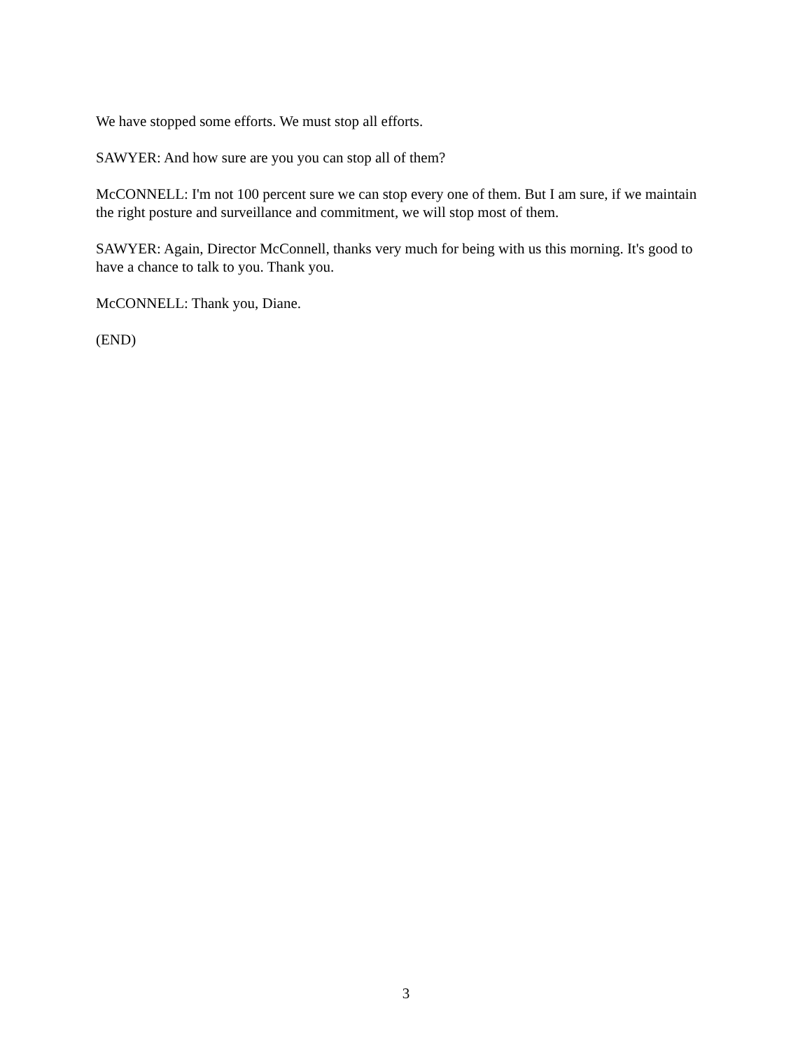We have stopped some efforts. We must stop all efforts.
SAWYER: And how sure are you you can stop all of them?
McCONNELL: I'm not 100 percent sure we can stop every one of them. But I am sure, if we maintain the right posture and surveillance and commitment, we will stop most of them.
SAWYER: Again, Director McConnell, thanks very much for being with us this morning. It's good to have a chance to talk to you. Thank you.
McCONNELL: Thank you, Diane.
(END)
3